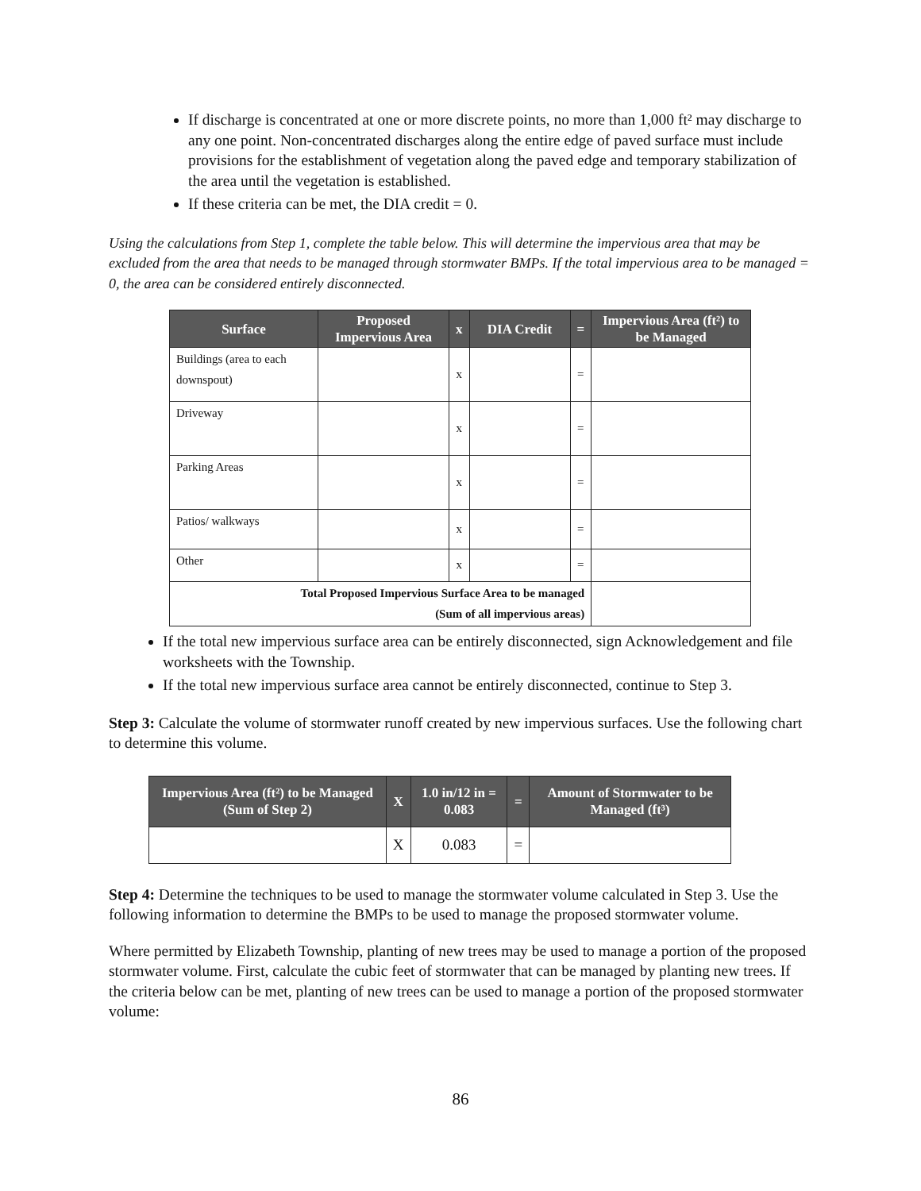If discharge is concentrated at one or more discrete points, no more than 1,000 ft² may discharge to any one point. Non-concentrated discharges along the entire edge of paved surface must include provisions for the establishment of vegetation along the paved edge and temporary stabilization of the area until the vegetation is established.
If these criteria can be met, the DIA credit = 0.
Using the calculations from Step 1, complete the table below. This will determine the impervious area that may be excluded from the area that needs to be managed through stormwater BMPs. If the total impervious area to be managed = 0, the area can be considered entirely disconnected.
| Surface | Proposed Impervious Area | x | DIA Credit | = | Impervious Area (ft²) to be Managed |
| --- | --- | --- | --- | --- | --- |
| Buildings (area to each downspout) | | x | | = | |
| Driveway | | x | | = | |
| Parking Areas | | x | | = | |
| Patios/ walkways | | x | | = | |
| Other | | x | | = | |
| Total Proposed Impervious Surface Area to be managed (Sum of all impervious areas) | | | | | |
If the total new impervious surface area can be entirely disconnected, sign Acknowledgement and file worksheets with the Township.
If the total new impervious surface area cannot be entirely disconnected, continue to Step 3.
Step 3: Calculate the volume of stormwater runoff created by new impervious surfaces. Use the following chart to determine this volume.
| Impervious Area (ft²) to be Managed (Sum of Step 2) | X | 1.0 in/12 in = 0.083 | = | Amount of Stormwater to be Managed (ft³) |
| --- | --- | --- | --- | --- |
| | X | 0.083 | = | |
Step 4: Determine the techniques to be used to manage the stormwater volume calculated in Step 3. Use the following information to determine the BMPs to be used to manage the proposed stormwater volume.
Where permitted by Elizabeth Township, planting of new trees may be used to manage a portion of the proposed stormwater volume. First, calculate the cubic feet of stormwater that can be managed by planting new trees. If the criteria below can be met, planting of new trees can be used to manage a portion of the proposed stormwater volume:
86